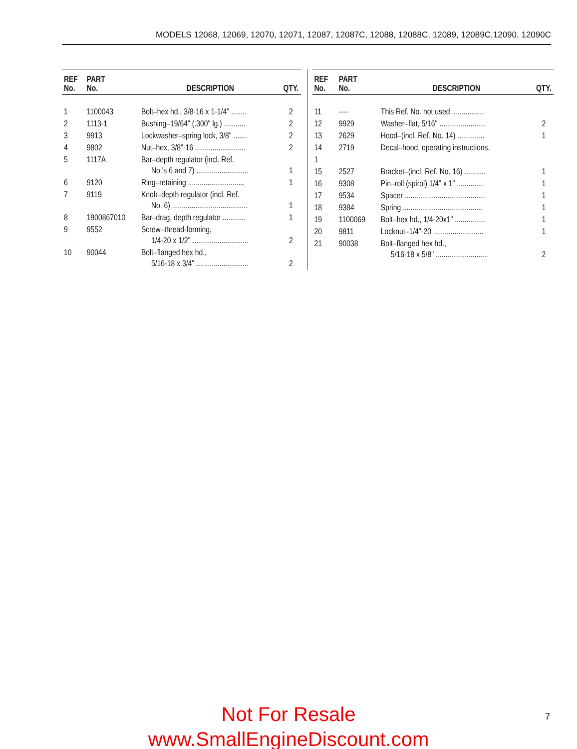MODELS 12068, 12069, 12070, 12071, 12087, 12087C, 12088, 12088C, 12089, 12089C,12090, 12090C
| REF No. | PART No. | DESCRIPTION | QTY. |
| --- | --- | --- | --- |
| 1 | 1100043 | Bolt–hex hd., 3/8-16 x 1-1/4" ........ | 2 |
| 2 | 1113-1 | Bushing–19/64" (.300" lg.) ........... | 2 |
| 3 | 9913 | Lockwasher–spring lock, 3/8" ....... | 2 |
| 4 | 9802 | Nut–hex, 3/8"-16 .......................... | 2 |
| 5 | 1117A | Bar–depth regulator (incl. Ref. No.'s 6 and 7) ........................... | 1 |
| 6 | 9120 | Ring–retaining ............................. | 1 |
| 7 | 9119 | Knob–depth regulator (incl. Ref. No. 6) ....................................... | 1 |
| 8 | 1900867010 | Bar–drag, depth regulator ............ | 1 |
| 9 | 9552 | Screw–thread-forming, 1/4-20 x 1/2" ............................. | 2 |
| 10 | 90044 | Bolt–flanged hex hd., 5/16-18 x 3/4" ........................... | 2 |
| REF No. | PART No. | DESCRIPTION | QTY. |
| --- | --- | --- | --- |
| 11 | ---- | This Ref. No. not used ................. | |
| 12 | 9929 | Washer–flat, 5/16" ........................ | 2 |
| 13 | 2629 | Hood–(incl. Ref. No. 14) .............. | 1 |
| 14 | 2719 | Decal–hood, operating instructions. | |
| 1 | | | |
| 15 | 2527 | Bracket–(incl. Ref. No. 16) ........... | 1 |
| 16 | 9308 | Pin–roll (spirol) 1/4" x 1" .............. | 1 |
| 17 | 9534 | Spacer ......................................... | 1 |
| 18 | 9384 | Spring ......................................... | 1 |
| 19 | 1100069 | Bolt–hex hd., 1/4-20x1" ................ | 1 |
| 20 | 9811 | Locknut–1/4"-20 .......................... | 1 |
| 21 | 90038 | Bolt–flanged hex hd., 5/16-18 x 5/8" ........................... | 2 |
Not For Resale
www.SmallEngineDiscount.com
7